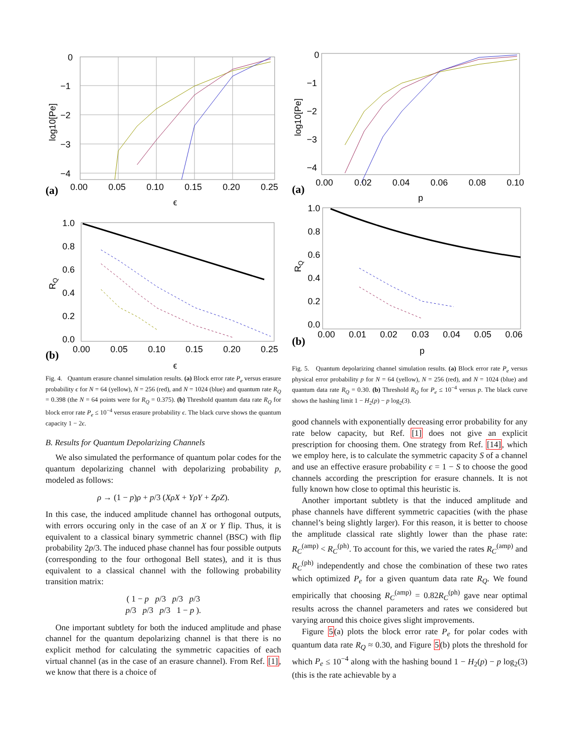0
−1
−2
−3
−4
(a)
0.00
0.05
0.10
0.15
0.20
0.25
ϵ
log10[Pe]
1.0
0.8
0.6
0.4
0.2
0.0
(b)
0.00
0.05
0.10
0.15
0.20
0.25
ϵ
RQ
Fig. 4. Quantum erasure channel simulation results. (a) Block error rate P<sub>e</sub> versus erasure probability ϵ for N = 64 (yellow), N = 256 (red), and N = 1024 (blue) and quantum rate R<sub>Q</sub> = 0.398 (the N = 64 points were for R<sub>Q</sub> = 0.375). (b) Threshold quantum data rate R<sub>Q</sub> for block error rate P<sub>e</sub> ≤ 10<sup>−4</sup> versus erasure probability ϵ. The black curve shows the quantum capacity 1 − 2ϵ.
B. Results for Quantum Depolarizing Channels
We also simulated the performance of quantum polar codes for the quantum depolarizing channel with depolarizing probability p, modeled as follows:
ρ → (1 − p)ρ + p/3 (XρX + YρY + ZρZ).
In this case, the induced amplitude channel has orthogonal outputs, with errors occuring only in the case of an X or Y flip. Thus, it is equivalent to a classical binary symmetric channel (BSC) with flip probability 2p/3. The induced phase channel has four possible outputs (corresponding to the four orthogonal Bell states), and it is thus equivalent to a classical channel with the following probability transition matrix:
( 1 − p p/3 p/3 p/3
p/3 p/3 p/3 1 − p ).
One important subtlety for both the induced amplitude and phase channel for the quantum depolarizing channel is that there is no explicit method for calculating the symmetric capacities of each virtual channel (as in the case of an erasure channel). From Ref. [1], we know that there is a choice of
0
−1
−2
−3
−4
(a)
0.00
0.02
0.04
0.06
0.08
0.10
p
log10[Pe]
1.0
0.8
0.6
0.4
0.2
0.0
(b)
0.00
0.01
0.02
0.03
0.04
0.05
0.06
p
RQ
Fig. 5. Quantum depolarizing channel simulation results. (a) Block error rate P<sub>e</sub> versus physical error probability p for N = 64 (yellow), N = 256 (red), and N = 1024 (blue) and quantum data rate R<sub>Q</sub> = 0.30. (b) Threshold R<sub>Q</sub> for P<sub>e</sub> ≤ 10<sup>−4</sup> versus p. The black curve shows the hashing limit 1 − H<sub>2</sub>(p) − p log<sub>2</sub>(3).
good channels with exponentially decreasing error probability for any rate below capacity, but Ref. [1] does not give an explicit prescription for choosing them. One strategy from Ref. [14], which we employ here, is to calculate the symmetric capacity S of a channel and use an effective erasure probability ϵ = 1 − S to choose the good channels according the prescription for erasure channels. It is not fully known how close to optimal this heuristic is.
Another important subtlety is that the induced amplitude and phase channels have different symmetric capacities (with the phase channel’s being slightly larger). For this reason, it is better to choose the amplitude classical rate slightly lower than the phase rate: R<sub>C</sub><sup>(amp)</sup> < R<sub>C</sub><sup>(ph)</sup>. To account for this, we varied the rates R<sub>C</sub><sup>(amp)</sup> and R<sub>C</sub><sup>(ph)</sup> independently and chose the combination of these two rates which optimized P<sub>e</sub> for a given quantum data rate R<sub>Q</sub>. We found empirically that choosing R<sub>C</sub><sup>(amp)</sup> = 0.82R<sub>C</sub><sup>(ph)</sup> gave near optimal results across the channel parameters and rates we considered but varying around this choice gives slight improvements.
Figure 5(a) plots the block error rate P<sub>e</sub> for polar codes with quantum data rate R<sub>Q</sub> ≈ 0.30, and Figure 5(b) plots the threshold for which P<sub>e</sub> ≤ 10<sup>−4</sup> along with the hashing bound 1 − H<sub>2</sub>(p) − p log<sub>2</sub>(3) (this is the rate achievable by a